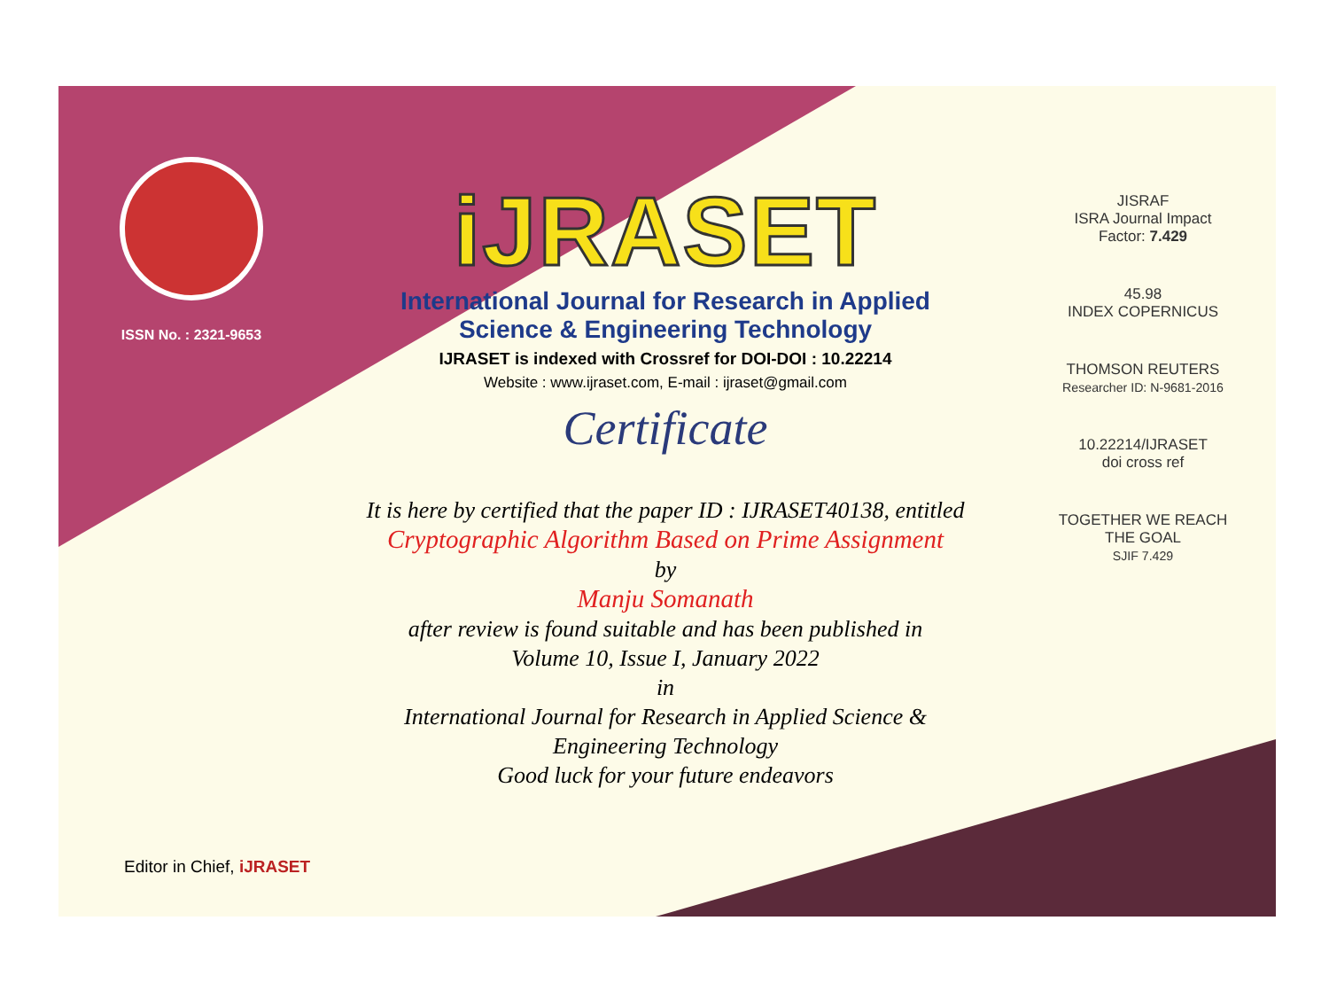ISSN No. : 2321-9653
iJRASET
International Journal for Research in Applied
Science & Engineering Technology
IJRASET is indexed with Crossref for DOI-DOI : 10.22214
Website : www.ijraset.com, E-mail : ijraset@gmail.com
Certificate
It is here by certified that the paper ID : IJRASET40138, entitled
Cryptographic Algorithm Based on Prime Assignment
by
Manju Somanath
after review is found suitable and has been published in
Volume 10, Issue I, January 2022
in
International Journal for Research in Applied Science &
Engineering Technology
Good luck for your future endeavors
JISRAF
ISRA Journal Impact
Factor: 7.429
45.98
INDEX COPERNICUS
THOMSON REUTERS
Researcher ID: N-9681-2016
10.22214/IJRASET
doi cross ref
TOGETHER WE REACH THE GOAL
SJIF 7.429
Editor in Chief, iJRASET